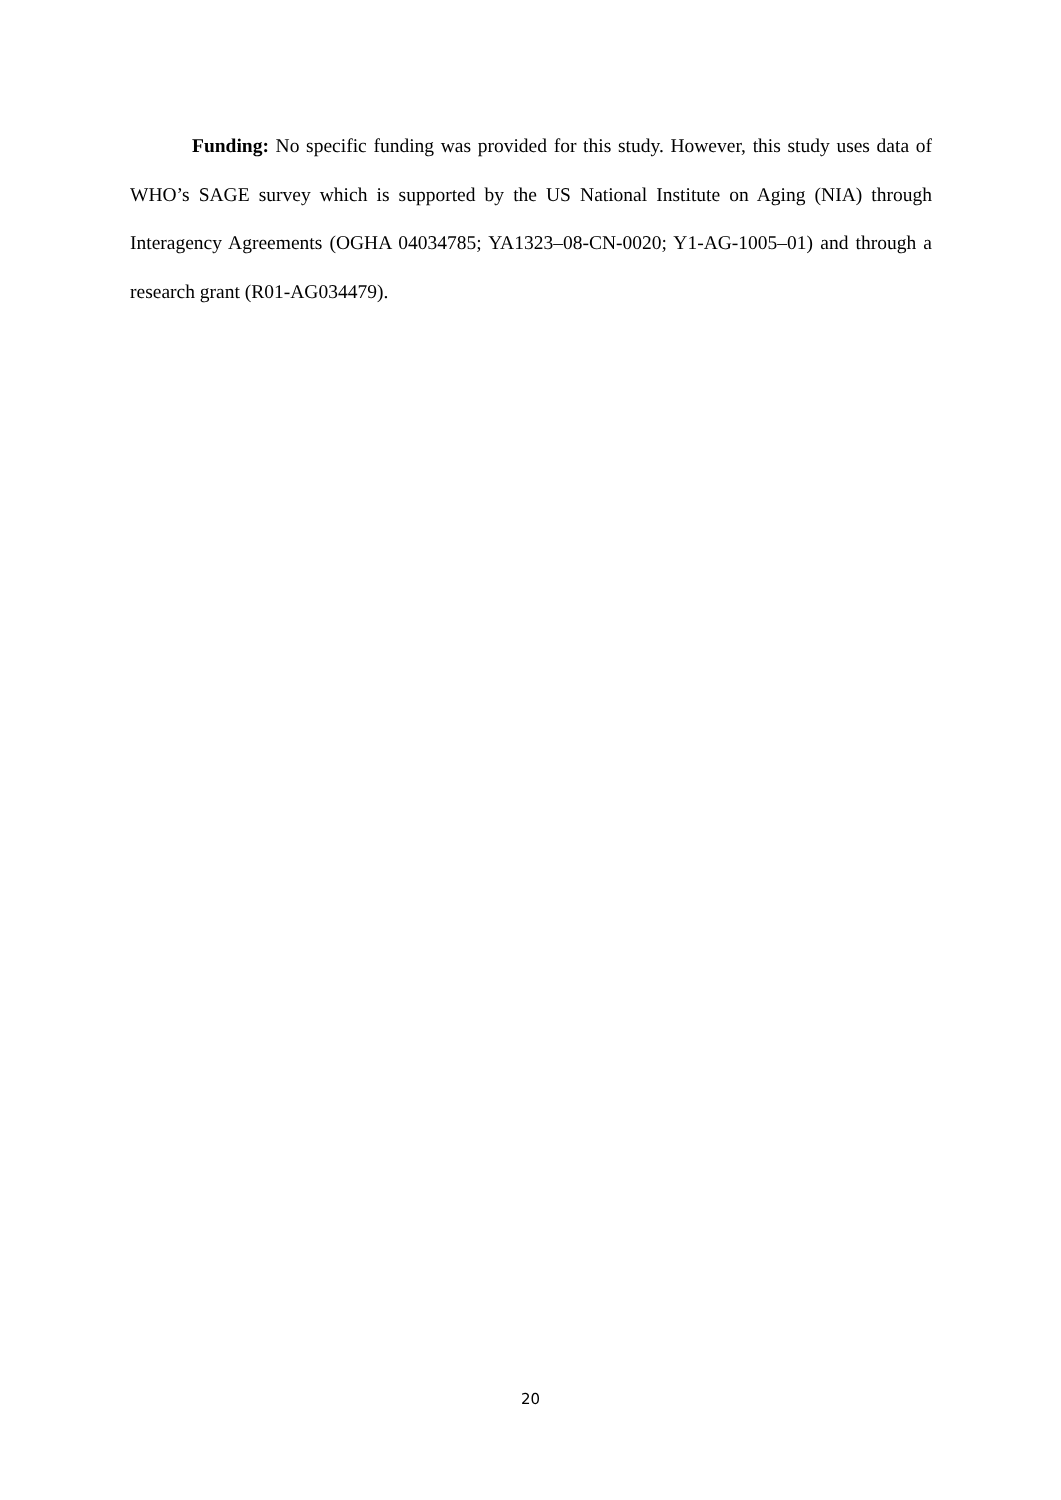Funding: No specific funding was provided for this study. However, this study uses data of WHO’s SAGE survey which is supported by the US National Institute on Aging (NIA) through Interagency Agreements (OGHA 04034785; YA1323–08-CN-0020; Y1-AG-1005–01) and through a research grant (R01-AG034479).
20